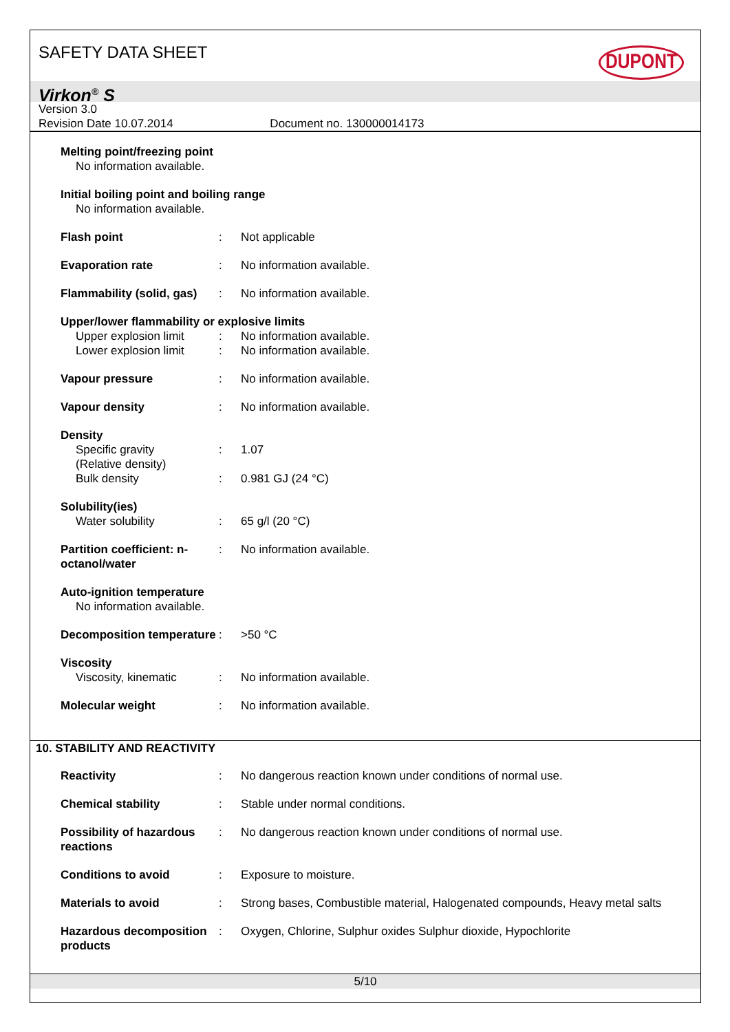SAFETY DATA SHEET
DUPONT
Virkon<sup>®</sup> S
Version 3.0
Revision Date 10.07.2014 Document no. 130000014173
| Melting point/freezing point | | |
| No information available. | | |
| Initial boiling point and boiling range | | |
| No information available. | | |
| Flash point | : | Not applicable |
| Evaporation rate | : | No information available. |
| Flammability (solid, gas) | : | No information available. |
| Upper/lower flammability or explosive limits | | |
| Upper explosion limit | : | No information available. |
| Lower explosion limit | : | No information available. |
| Vapour pressure | : | No information available. |
| Vapour density | : | No information available. |
| Density | | |
| Specific gravity (Relative density) | : | 1.07 |
| Bulk density | : | 0.981 GJ (24 °C) |
| Solubility(ies) | | |
| Water solubility | : | 65 g/l (20 °C) |
| Partition coefficient: n-octanol/water | : | No information available. |
| Auto-ignition temperature | | |
| No information available. | | |
| Decomposition temperature | : | >50 °C |
| Viscosity | | |
| Viscosity, kinematic | : | No information available. |
| Molecular weight | : | No information available. |
10. STABILITY AND REACTIVITY
| Reactivity | : | No dangerous reaction known under conditions of normal use. |
| Chemical stability | : | Stable under normal conditions. |
| Possibility of hazardous reactions | : | No dangerous reaction known under conditions of normal use. |
| Conditions to avoid | : | Exposure to moisture. |
| Materials to avoid | : | Strong bases, Combustible material, Halogenated compounds, Heavy metal salts |
| Hazardous decomposition products | : | Oxygen, Chlorine, Sulphur oxides Sulphur dioxide, Hypochlorite |
5/10